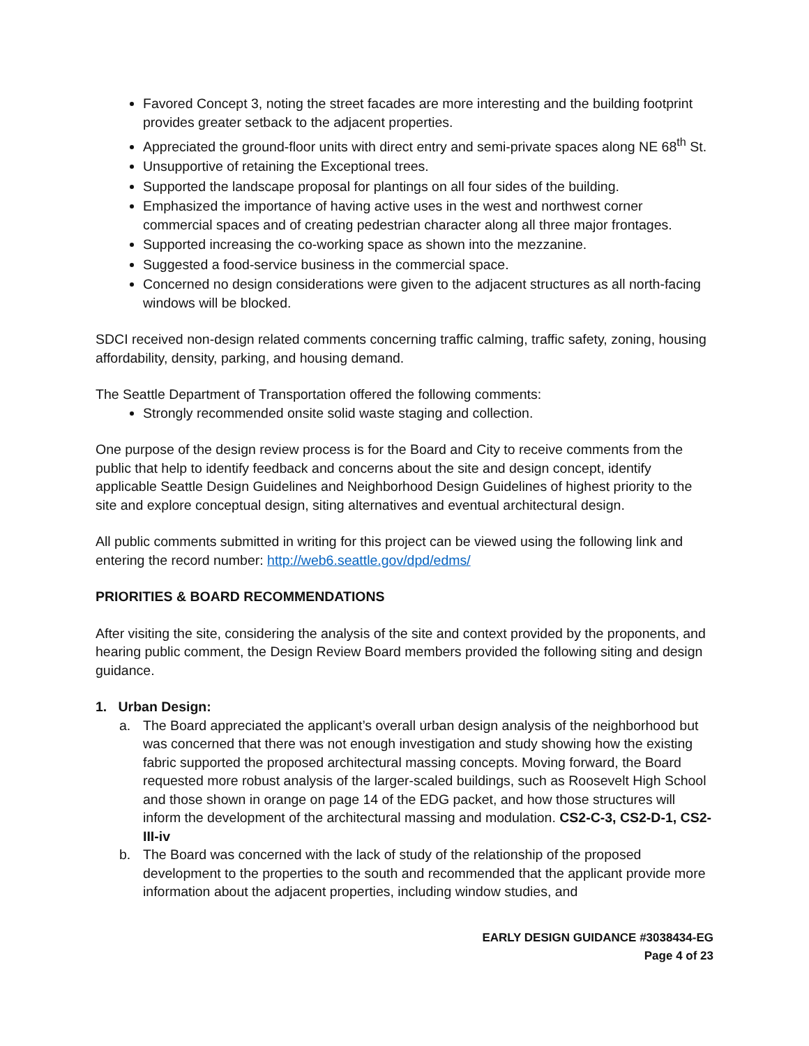Favored Concept 3, noting the street facades are more interesting and the building footprint provides greater setback to the adjacent properties.
Appreciated the ground-floor units with direct entry and semi-private spaces along NE 68<sup>th</sup> St.
Unsupportive of retaining the Exceptional trees.
Supported the landscape proposal for plantings on all four sides of the building.
Emphasized the importance of having active uses in the west and northwest corner commercial spaces and of creating pedestrian character along all three major frontages.
Supported increasing the co-working space as shown into the mezzanine.
Suggested a food-service business in the commercial space.
Concerned no design considerations were given to the adjacent structures as all north-facing windows will be blocked.
SDCI received non-design related comments concerning traffic calming, traffic safety, zoning, housing affordability, density, parking, and housing demand.
The Seattle Department of Transportation offered the following comments:
Strongly recommended onsite solid waste staging and collection.
One purpose of the design review process is for the Board and City to receive comments from the public that help to identify feedback and concerns about the site and design concept, identify applicable Seattle Design Guidelines and Neighborhood Design Guidelines of highest priority to the site and explore conceptual design, siting alternatives and eventual architectural design.
All public comments submitted in writing for this project can be viewed using the following link and entering the record number: http://web6.seattle.gov/dpd/edms/
PRIORITIES & BOARD RECOMMENDATIONS
After visiting the site, considering the analysis of the site and context provided by the proponents, and hearing public comment, the Design Review Board members provided the following siting and design guidance.
1. Urban Design:
a. The Board appreciated the applicant’s overall urban design analysis of the neighborhood but was concerned that there was not enough investigation and study showing how the existing fabric supported the proposed architectural massing concepts. Moving forward, the Board requested more robust analysis of the larger-scaled buildings, such as Roosevelt High School and those shown in orange on page 14 of the EDG packet, and how those structures will inform the development of the architectural massing and modulation. CS2-C-3, CS2-D-1, CS2-III-iv
b. The Board was concerned with the lack of study of the relationship of the proposed development to the properties to the south and recommended that the applicant provide more information about the adjacent properties, including window studies, and
EARLY DESIGN GUIDANCE #3038434-EG
Page 4 of 23